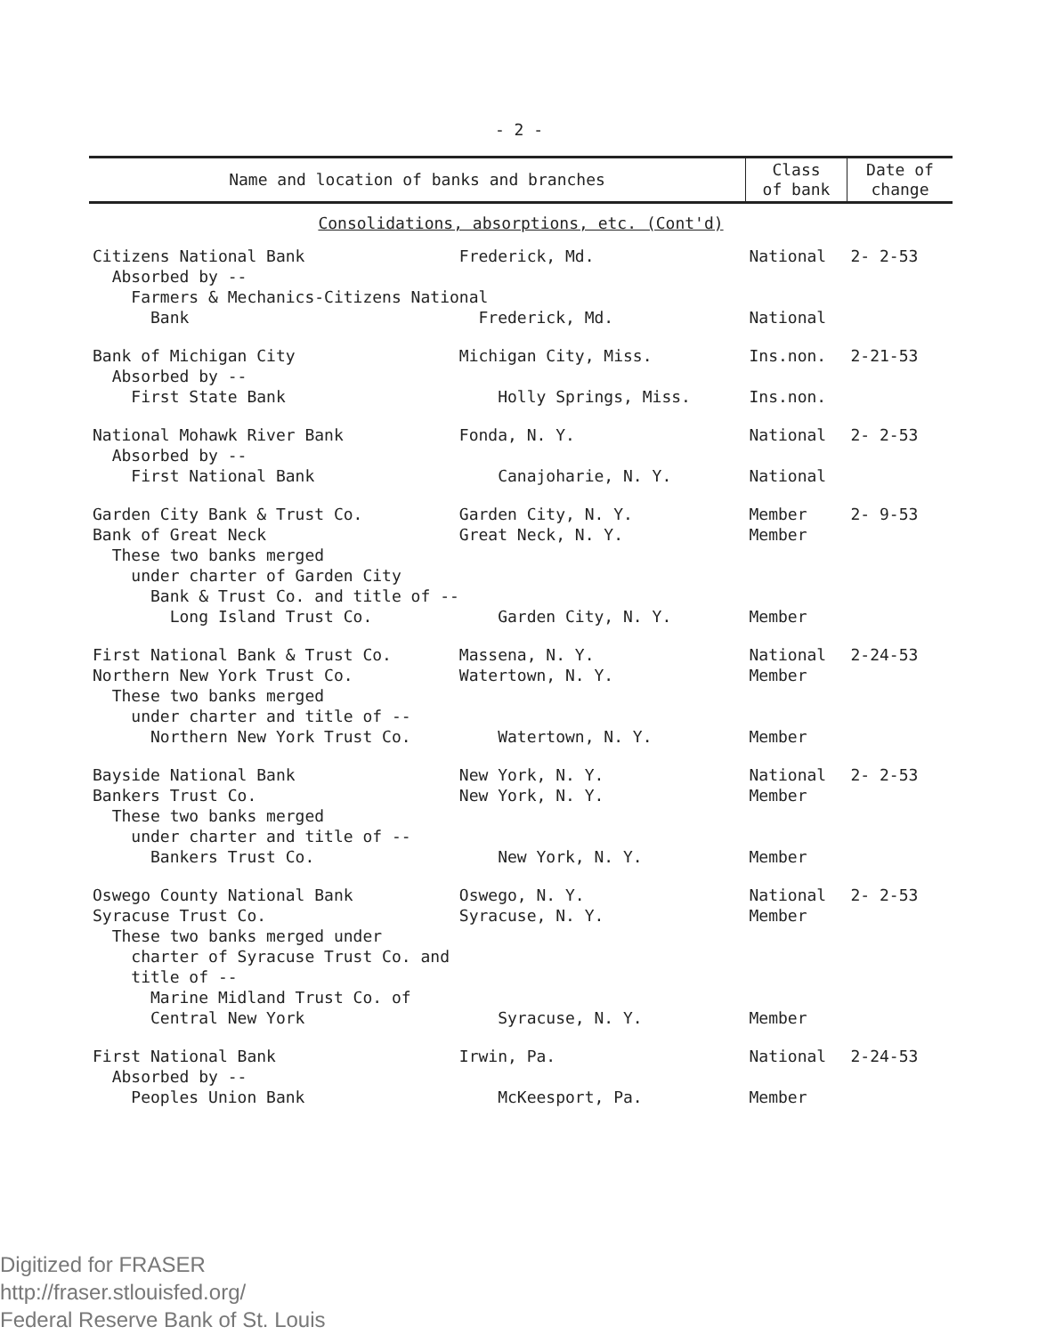- 2 -
| Name and location of banks and branches | Class of bank | Date of change |
| --- | --- | --- |
| Consolidations, absorptions, etc. (Cont'd) | | |
| Citizens National Bank Frederick, Md. | National | 2- 2-53 |
| Absorbed by -- Farmers & Mechanics-Citizens National Bank Frederick, Md. | National | |
| Bank of Michigan City Michigan City, Miss. Absorbed by -- First State Bank Holly Springs, Miss. | Ins.non. Ins.non. | 2-21-53 |
| National Mohawk River Bank Fonda, N. Y. Absorbed by -- First National Bank Canajoharie, N. Y. | National National | 2- 2-53 |
| Garden City Bank & Trust Co. Garden City, N. Y. Bank of Great Neck Great Neck, N. Y. These two banks merged under charter of Garden City Bank & Trust Co. and title of -- Long Island Trust Co. Garden City, N. Y. | Member Member Member | 2- 9-53 |
| First National Bank & Trust Co. Massena, N. Y. Northern New York Trust Co. Watertown, N. Y. These two banks merged under charter and title of -- Northern New York Trust Co. Watertown, N. Y. | National Member Member | 2-24-53 |
| Bayside National Bank New York, N. Y. Bankers Trust Co. New York, N. Y. These two banks merged under charter and title of -- Bankers Trust Co. New York, N. Y. | National Member Member | 2- 2-53 |
| Oswego County National Bank Oswego, N. Y. Syracuse Trust Co. Syracuse, N. Y. These two banks merged under charter of Syracuse Trust Co. and title of -- Marine Midland Trust Co. of Central New York Syracuse, N. Y. | National Member Member | 2- 2-53 |
| First National Bank Irwin, Pa. Absorbed by -- Peoples Union Bank McKeesport, Pa. | National Member | 2-24-53 |
Digitized for FRASER
http://fraser.stlouisfed.org/
Federal Reserve Bank of St. Louis